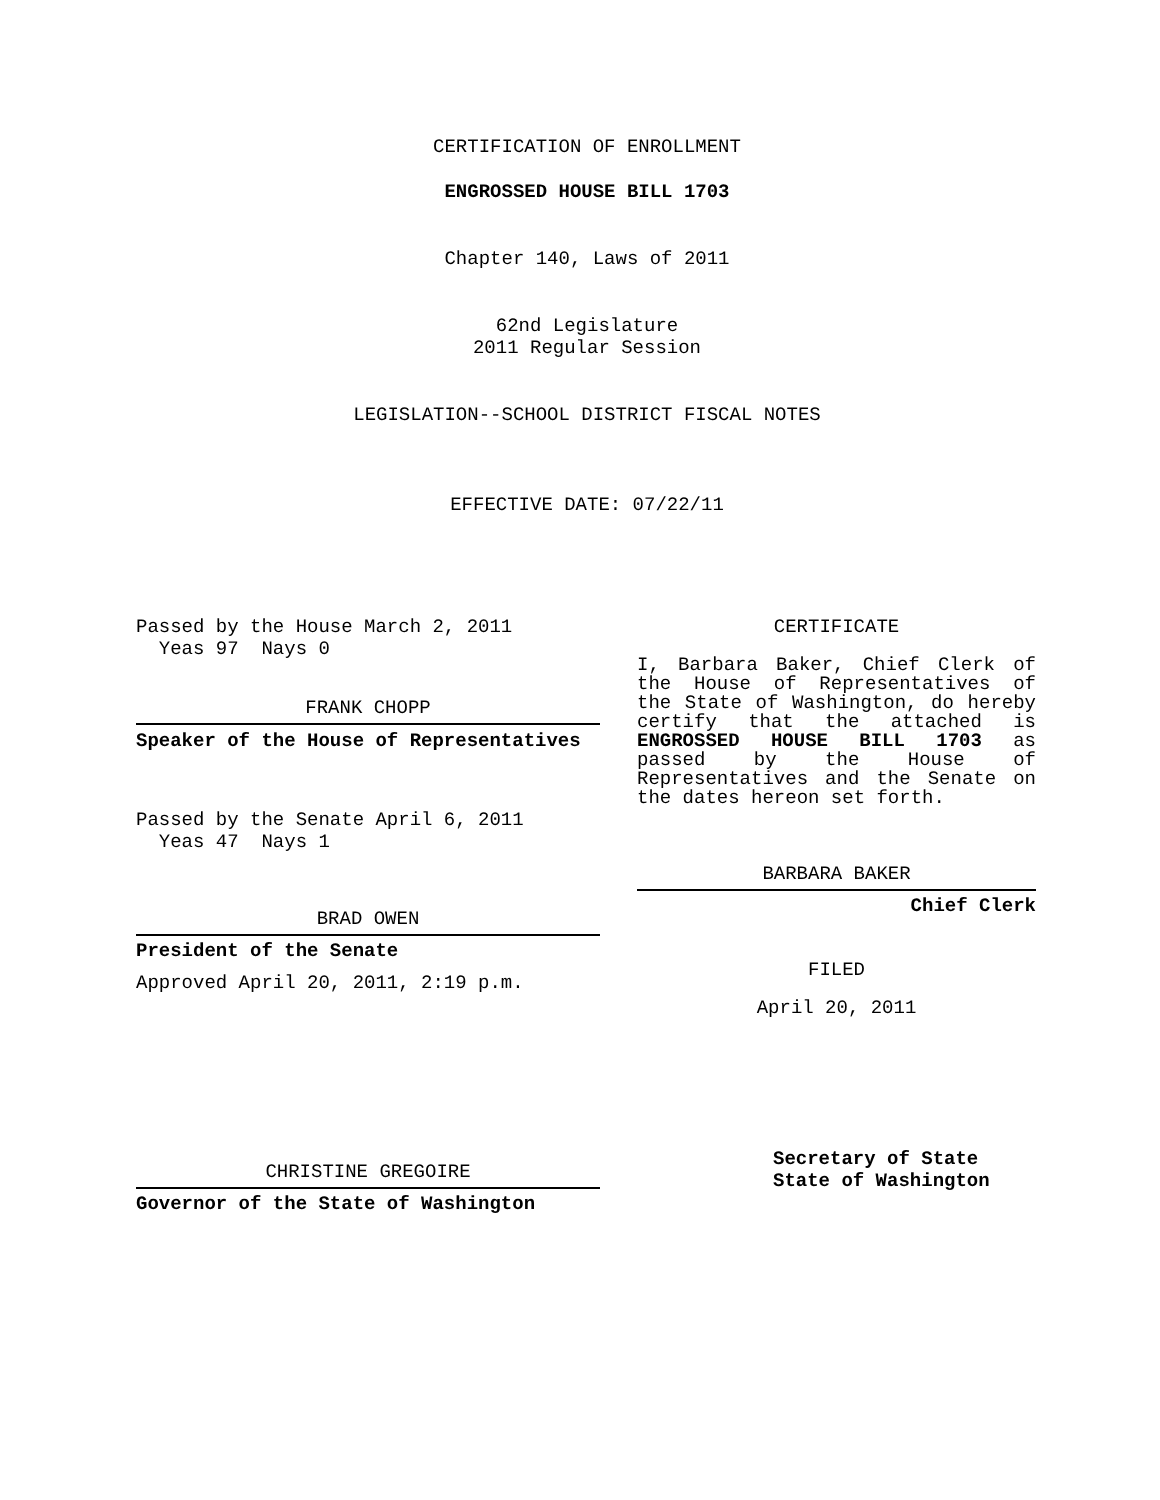CERTIFICATION OF ENROLLMENT
ENGROSSED HOUSE BILL 1703
Chapter 140, Laws of 2011
62nd Legislature
2011 Regular Session
LEGISLATION--SCHOOL DISTRICT FISCAL NOTES
EFFECTIVE DATE: 07/22/11
Passed by the House March 2, 2011
Yeas 97 Nays 0
FRANK CHOPP
Speaker of the House of Representatives
Passed by the Senate April 6, 2011
Yeas 47 Nays 1
BRAD OWEN
President of the Senate
Approved April 20, 2011, 2:19 p.m.
CHRISTINE GREGOIRE
Governor of the State of Washington
CERTIFICATE
I, Barbara Baker, Chief Clerk of the House of Representatives of the State of Washington, do hereby certify that the attached is ENGROSSED HOUSE BILL 1703 as passed by the House of Representatives and the Senate on the dates hereon set forth.
BARBARA BAKER
Chief Clerk
FILED
April 20, 2011
Secretary of State
State of Washington